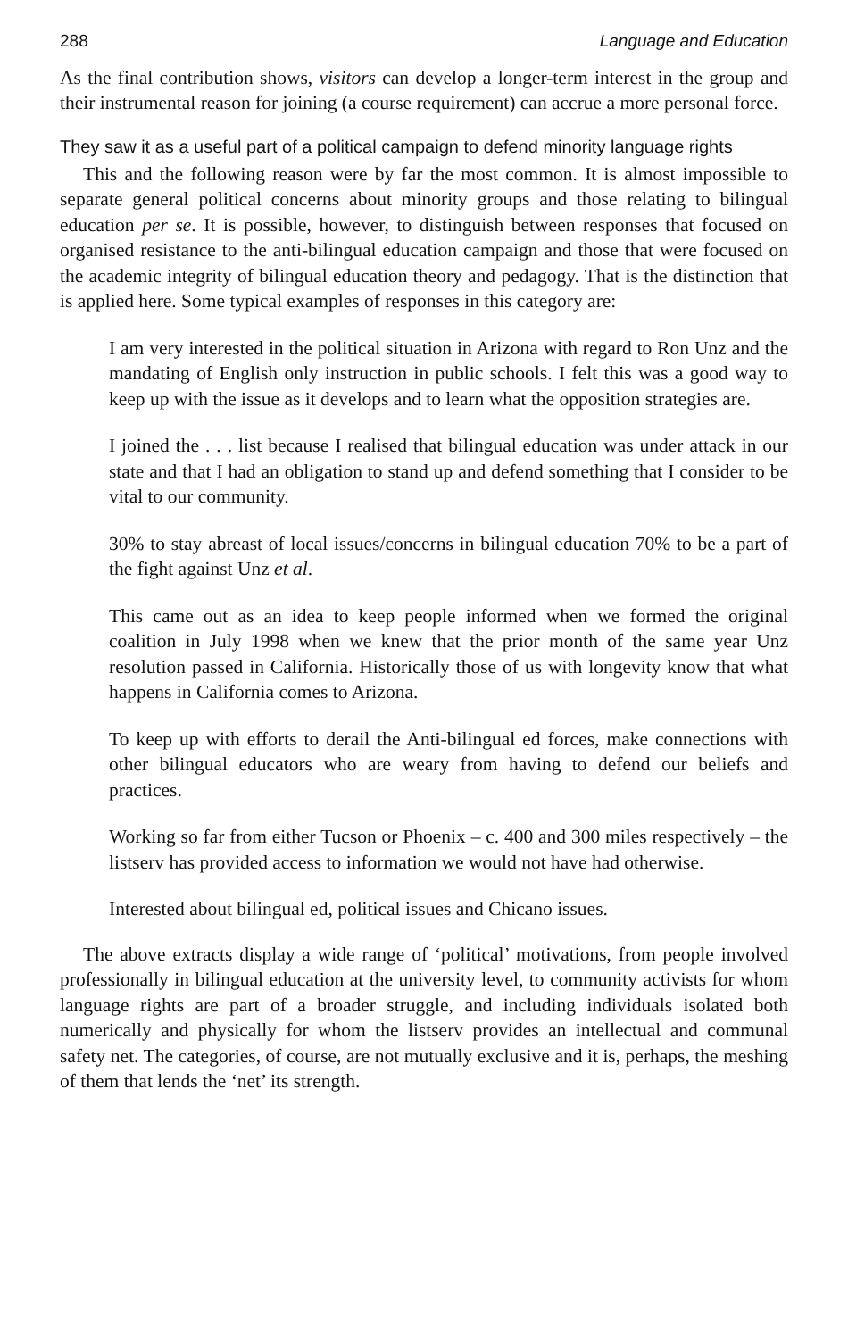288 Language and Education
As the final contribution shows, visitors can develop a longer-term interest in the group and their instrumental reason for joining (a course requirement) can accrue a more personal force.
They saw it as a useful part of a political campaign to defend minority language rights
This and the following reason were by far the most common. It is almost impossible to separate general political concerns about minority groups and those relating to bilingual education per se. It is possible, however, to distinguish between responses that focused on organised resistance to the anti-bilingual education campaign and those that were focused on the academic integrity of bilingual education theory and pedagogy. That is the distinction that is applied here. Some typical examples of responses in this category are:
I am very interested in the political situation in Arizona with regard to Ron Unz and the mandating of English only instruction in public schools. I felt this was a good way to keep up with the issue as it develops and to learn what the opposition strategies are.
I joined the . . . list because I realised that bilingual education was under attack in our state and that I had an obligation to stand up and defend something that I consider to be vital to our community.
30% to stay abreast of local issues/concerns in bilingual education 70% to be a part of the fight against Unz et al.
This came out as an idea to keep people informed when we formed the original coalition in July 1998 when we knew that the prior month of the same year Unz resolution passed in California. Historically those of us with longevity know that what happens in California comes to Arizona.
To keep up with efforts to derail the Anti-bilingual ed forces, make connections with other bilingual educators who are weary from having to defend our beliefs and practices.
Working so far from either Tucson or Phoenix – c. 400 and 300 miles respectively – the listserv has provided access to information we would not have had otherwise.
Interested about bilingual ed, political issues and Chicano issues.
The above extracts display a wide range of ‘political’ motivations, from people involved professionally in bilingual education at the university level, to community activists for whom language rights are part of a broader struggle, and including individuals isolated both numerically and physically for whom the listserv provides an intellectual and communal safety net. The categories, of course, are not mutually exclusive and it is, perhaps, the meshing of them that lends the ‘net’ its strength.